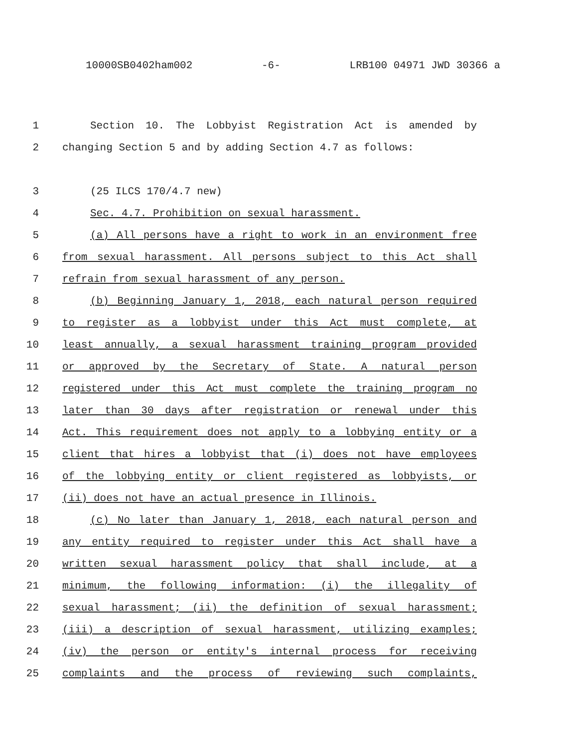10000SB0402ham002 -6- LRB100 04971 JWD 30366 a
1 Section 10. The Lobbyist Registration Act is amended by
2 changing Section 5 and by adding Section 4.7 as follows:
3 (25 ILCS 170/4.7 new)
4 Sec. 4.7. Prohibition on sexual harassment.
5 (a) All persons have a right to work in an environment free
6 from sexual harassment. All persons subject to this Act shall
7 refrain from sexual harassment of any person.
8 (b) Beginning January 1, 2018, each natural person required
9 to register as a lobbyist under this Act must complete, at
10 least annually, a sexual harassment training program provided
11 or approved by the Secretary of State. A natural person
12 registered under this Act must complete the training program no
13 later than 30 days after registration or renewal under this
14 Act. This requirement does not apply to a lobbying entity or a
15 client that hires a lobbyist that (i) does not have employees
16 of the lobbying entity or client registered as lobbyists, or
17 (ii) does not have an actual presence in Illinois.
18 (c) No later than January 1, 2018, each natural person and
19 any entity required to register under this Act shall have a
20 written sexual harassment policy that shall include, at a
21 minimum, the following information: (i) the illegality of
22 sexual harassment; (ii) the definition of sexual harassment;
23 (iii) a description of sexual harassment, utilizing examples;
24 (iv) the person or entity's internal process for receiving
25 complaints and the process of reviewing such complaints,